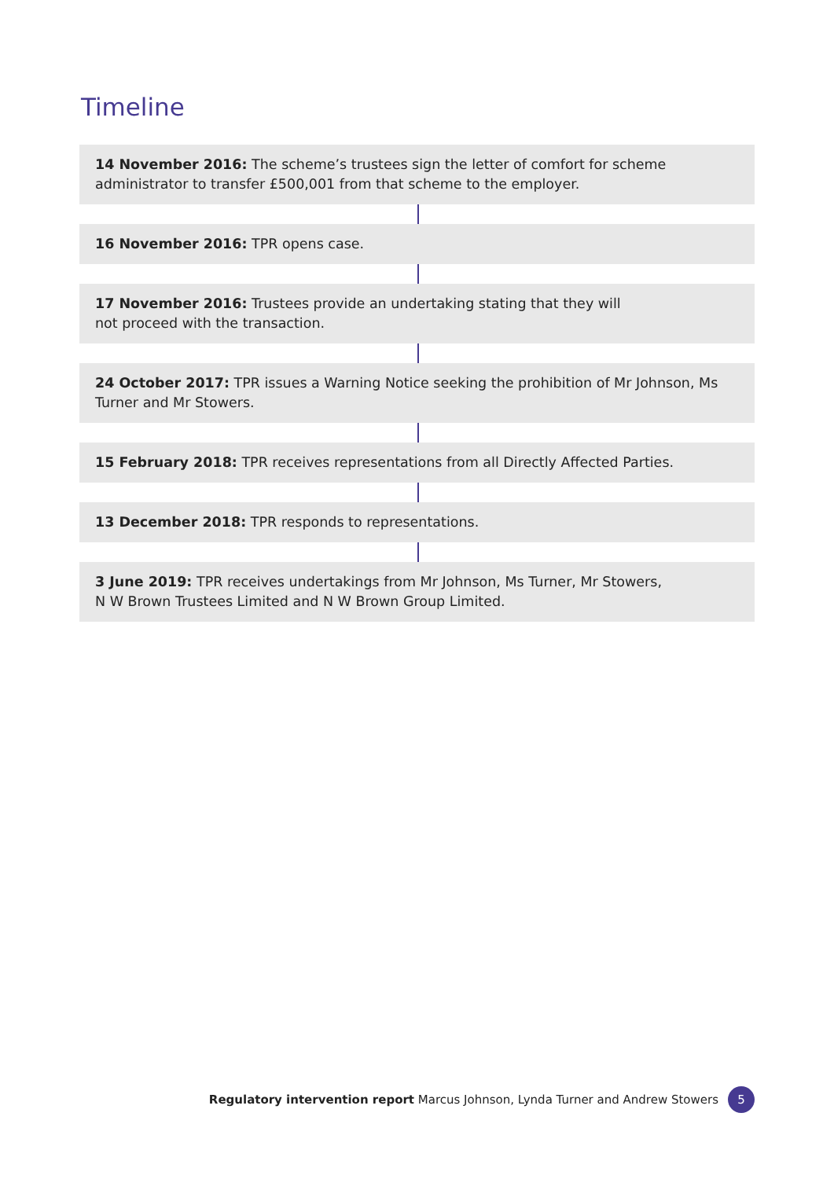Timeline
14 November 2016: The scheme’s trustees sign the letter of comfort for scheme
administrator to transfer £500,001 from that scheme to the employer.
16 November 2016: TPR opens case.
17 November 2016: Trustees provide an undertaking stating that they will
not proceed with the transaction.
24 October 2017: TPR issues a Warning Notice seeking the prohibition of Mr Johnson, Ms Turner and Mr Stowers.
15 February 2018: TPR receives representations from all Directly Affected Parties.
13 December 2018: TPR responds to representations.
3 June 2019: TPR receives undertakings from Mr Johnson, Ms Turner, Mr Stowers,
N W Brown Trustees Limited and N W Brown Group Limited.
Regulatory intervention report Marcus Johnson, Lynda Turner and Andrew Stowers 5